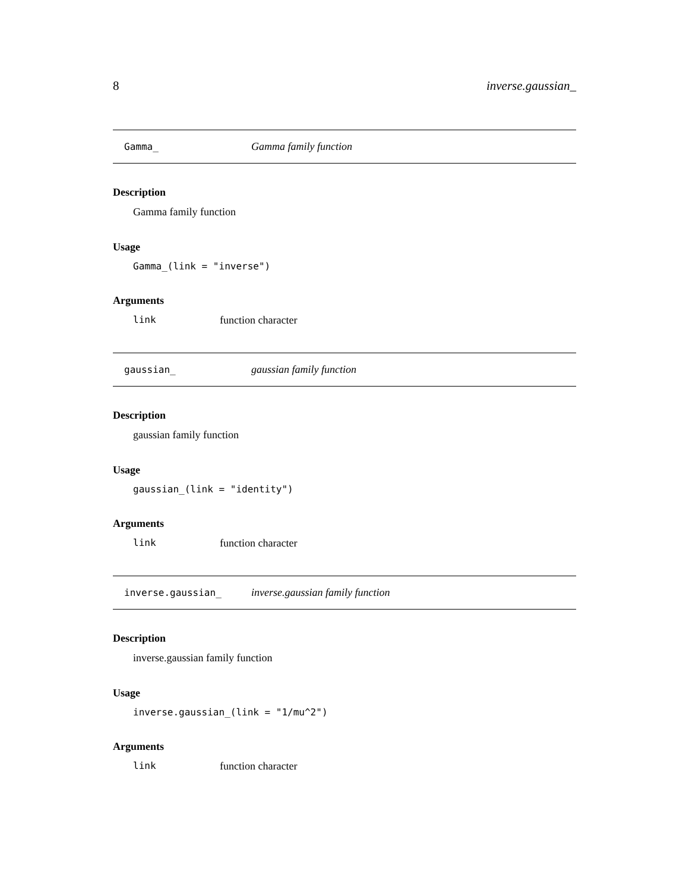8 inverse.gaussian_
Gamma_ Gamma family function
Description
Gamma family function
Usage
Gamma_(link = "inverse")
Arguments
link function character
gaussian_ gaussian family function
Description
gaussian family function
Usage
gaussian_(link = "identity")
Arguments
link function character
inverse.gaussian_ inverse.gaussian family function
Description
inverse.gaussian family function
Usage
inverse.gaussian_(link = "1/mu^2")
Arguments
link function character